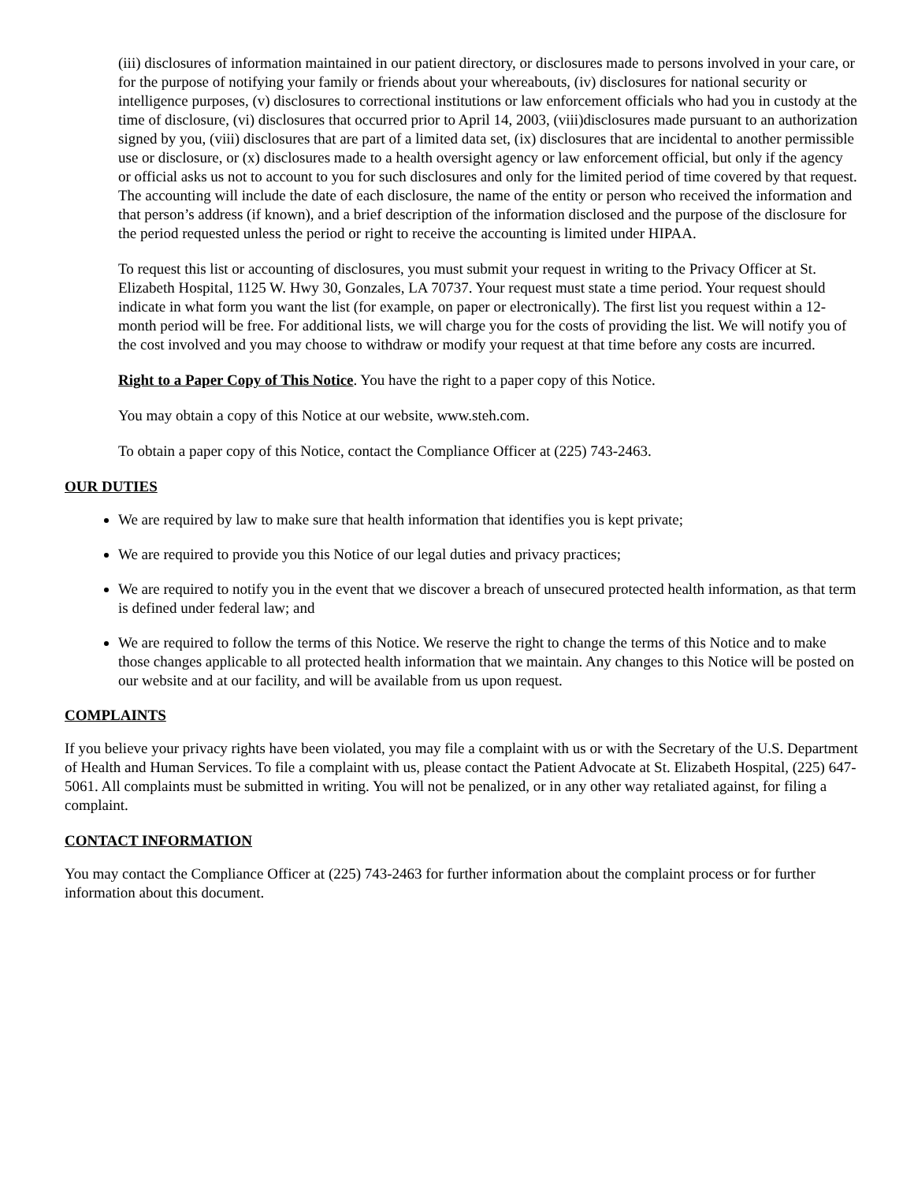(iii) disclosures of information maintained in our patient directory, or disclosures made to persons involved in your care, or for the purpose of notifying your family or friends about your whereabouts, (iv) disclosures for national security or intelligence purposes, (v) disclosures to correctional institutions or law enforcement officials who had you in custody at the time of disclosure, (vi) disclosures that occurred prior to April 14, 2003, (viii)disclosures made pursuant to an authorization signed by you, (viii) disclosures that are part of a limited data set, (ix) disclosures that are incidental to another permissible use or disclosure, or (x) disclosures made to a health oversight agency or law enforcement official, but only if the agency or official asks us not to account to you for such disclosures and only for the limited period of time covered by that request. The accounting will include the date of each disclosure, the name of the entity or person who received the information and that person’s address (if known), and a brief description of the information disclosed and the purpose of the disclosure for the period requested unless the period or right to receive the accounting is limited under HIPAA.
To request this list or accounting of disclosures, you must submit your request in writing to the Privacy Officer at St. Elizabeth Hospital, 1125 W. Hwy 30, Gonzales, LA 70737. Your request must state a time period. Your request should indicate in what form you want the list (for example, on paper or electronically). The first list you request within a 12-month period will be free. For additional lists, we will charge you for the costs of providing the list. We will notify you of the cost involved and you may choose to withdraw or modify your request at that time before any costs are incurred.
Right to a Paper Copy of This Notice. You have the right to a paper copy of this Notice.
You may obtain a copy of this Notice at our website, www.steh.com.
To obtain a paper copy of this Notice, contact the Compliance Officer at (225) 743-2463.
OUR DUTIES
We are required by law to make sure that health information that identifies you is kept private;
We are required to provide you this Notice of our legal duties and privacy practices;
We are required to notify you in the event that we discover a breach of unsecured protected health information, as that term is defined under federal law; and
We are required to follow the terms of this Notice. We reserve the right to change the terms of this Notice and to make those changes applicable to all protected health information that we maintain. Any changes to this Notice will be posted on our website and at our facility, and will be available from us upon request.
COMPLAINTS
If you believe your privacy rights have been violated, you may file a complaint with us or with the Secretary of the U.S. Department of Health and Human Services. To file a complaint with us, please contact the Patient Advocate at St. Elizabeth Hospital, (225) 647-5061. All complaints must be submitted in writing. You will not be penalized, or in any other way retaliated against, for filing a complaint.
CONTACT INFORMATION
You may contact the Compliance Officer at (225) 743-2463 for further information about the complaint process or for further information about this document.